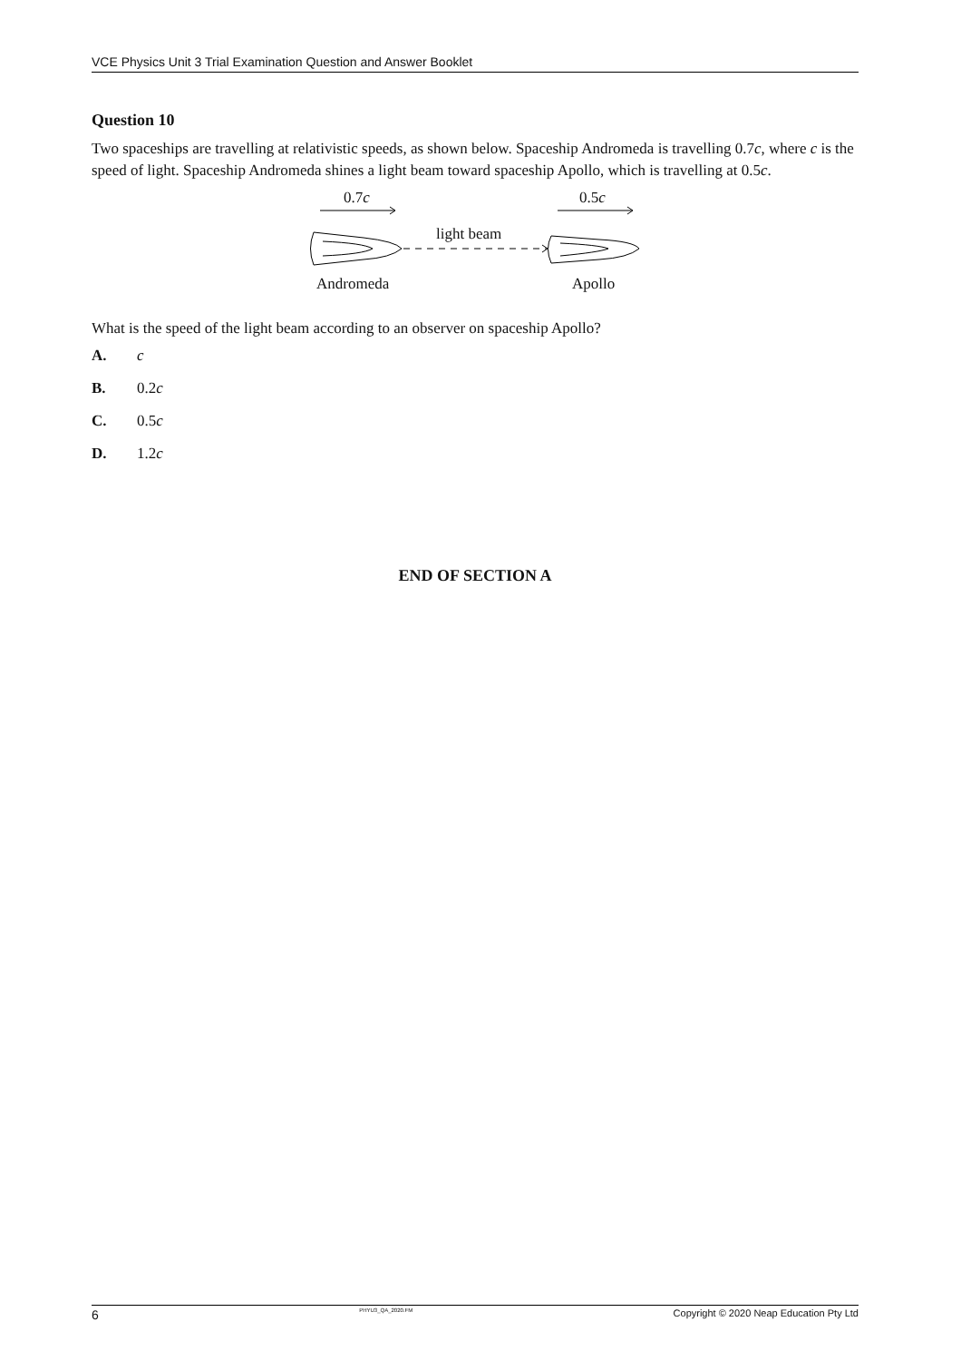VCE Physics Unit 3 Trial Examination Question and Answer Booklet
Question 10
Two spaceships are travelling at relativistic speeds, as shown below. Spaceship Andromeda is travelling 0.7c, where c is the speed of light. Spaceship Andromeda shines a light beam toward spaceship Apollo, which is travelling at 0.5c.
0.7c 0.5c
light beam
Andromeda Apollo
What is the speed of the light beam according to an observer on spaceship Apollo?
A. c
B. 0.2c
C. 0.5c
D. 1.2c
END OF SECTION A
6 PHYU3_QA_2020.FM Copyright © 2020 Neap Education Pty Ltd